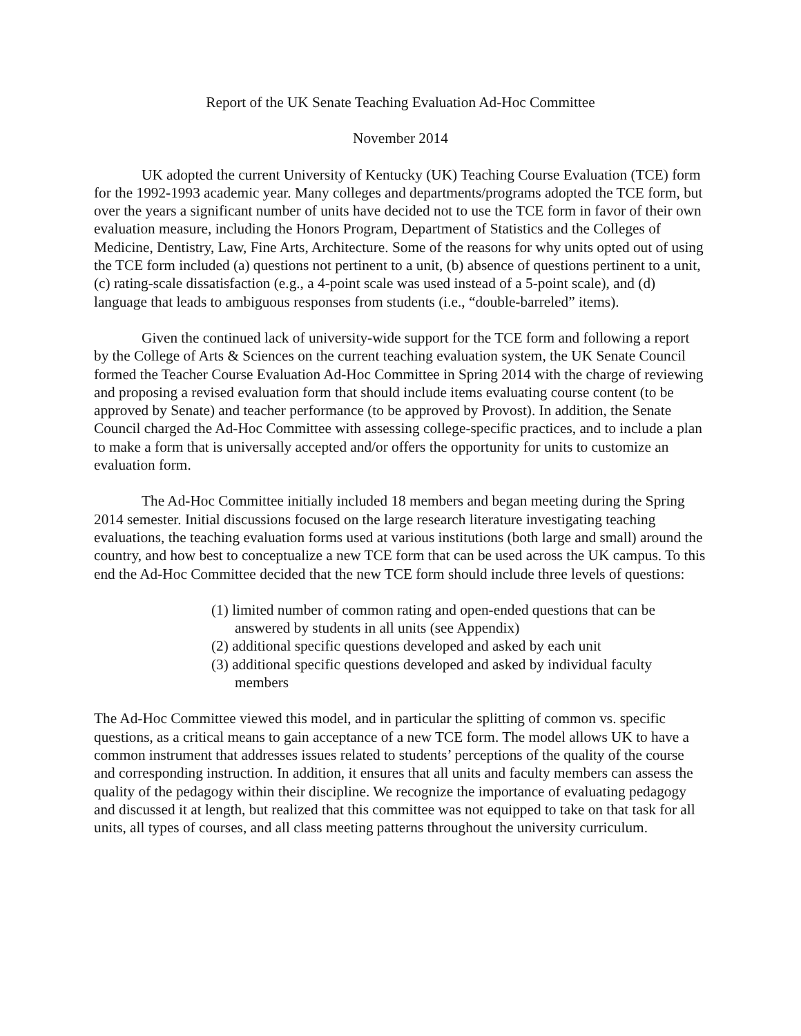Report of the UK Senate Teaching Evaluation Ad-Hoc Committee
November 2014
UK adopted the current University of Kentucky (UK) Teaching Course Evaluation (TCE) form for the 1992-1993 academic year. Many colleges and departments/programs adopted the TCE form, but over the years a significant number of units have decided not to use the TCE form in favor of their own evaluation measure, including the Honors Program, Department of Statistics and the Colleges of Medicine, Dentistry, Law, Fine Arts, Architecture. Some of the reasons for why units opted out of using the TCE form included (a) questions not pertinent to a unit, (b) absence of questions pertinent to a unit, (c) rating-scale dissatisfaction (e.g., a 4-point scale was used instead of a 5-point scale), and (d) language that leads to ambiguous responses from students (i.e., “double-barreled” items).
Given the continued lack of university-wide support for the TCE form and following a report by the College of Arts & Sciences on the current teaching evaluation system, the UK Senate Council formed the Teacher Course Evaluation Ad-Hoc Committee in Spring 2014 with the charge of reviewing and proposing a revised evaluation form that should include items evaluating course content (to be approved by Senate) and teacher performance (to be approved by Provost). In addition, the Senate Council charged the Ad-Hoc Committee with assessing college-specific practices, and to include a plan to make a form that is universally accepted and/or offers the opportunity for units to customize an evaluation form.
The Ad-Hoc Committee initially included 18 members and began meeting during the Spring 2014 semester. Initial discussions focused on the large research literature investigating teaching evaluations, the teaching evaluation forms used at various institutions (both large and small) around the country, and how best to conceptualize a new TCE form that can be used across the UK campus. To this end the Ad-Hoc Committee decided that the new TCE form should include three levels of questions:
(1) limited number of common rating and open-ended questions that can be answered by students in all units (see Appendix)
(2) additional specific questions developed and asked by each unit
(3) additional specific questions developed and asked by individual faculty members
The Ad-Hoc Committee viewed this model, and in particular the splitting of common vs. specific questions, as a critical means to gain acceptance of a new TCE form. The model allows UK to have a common instrument that addresses issues related to students’ perceptions of the quality of the course and corresponding instruction. In addition, it ensures that all units and faculty members can assess the quality of the pedagogy within their discipline. We recognize the importance of evaluating pedagogy and discussed it at length, but realized that this committee was not equipped to take on that task for all units, all types of courses, and all class meeting patterns throughout the university curriculum.